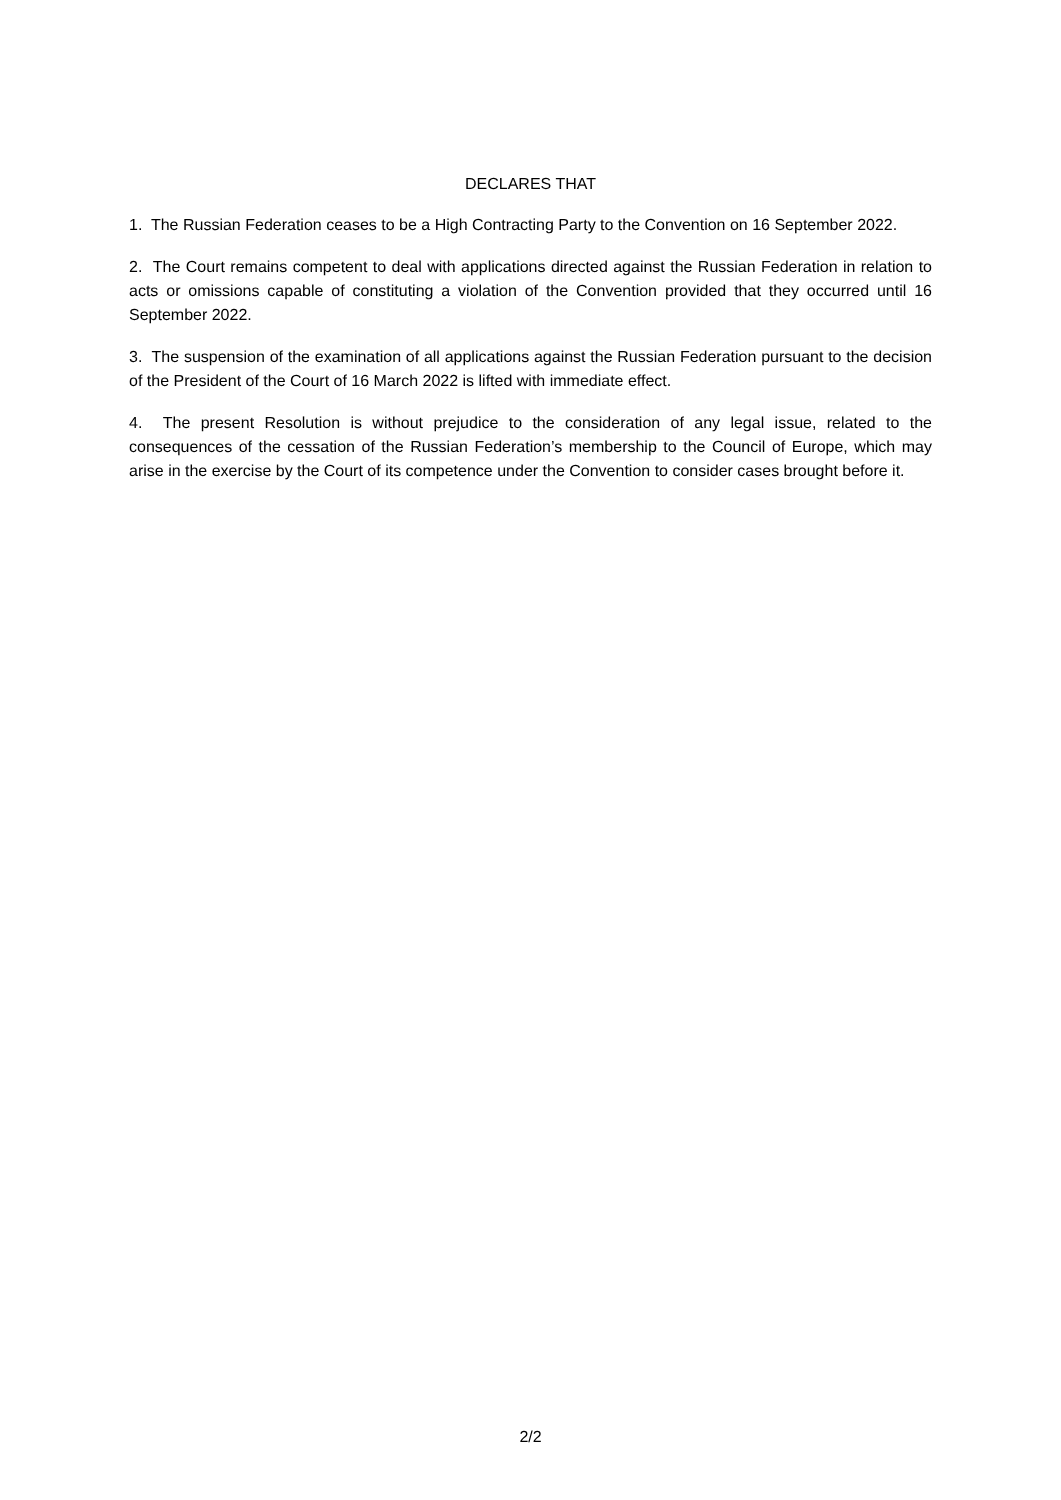DECLARES THAT
1. The Russian Federation ceases to be a High Contracting Party to the Convention on 16 September 2022.
2. The Court remains competent to deal with applications directed against the Russian Federation in relation to acts or omissions capable of constituting a violation of the Convention provided that they occurred until 16 September 2022.
3. The suspension of the examination of all applications against the Russian Federation pursuant to the decision of the President of the Court of 16 March 2022 is lifted with immediate effect.
4. The present Resolution is without prejudice to the consideration of any legal issue, related to the consequences of the cessation of the Russian Federation’s membership to the Council of Europe, which may arise in the exercise by the Court of its competence under the Convention to consider cases brought before it.
2/2